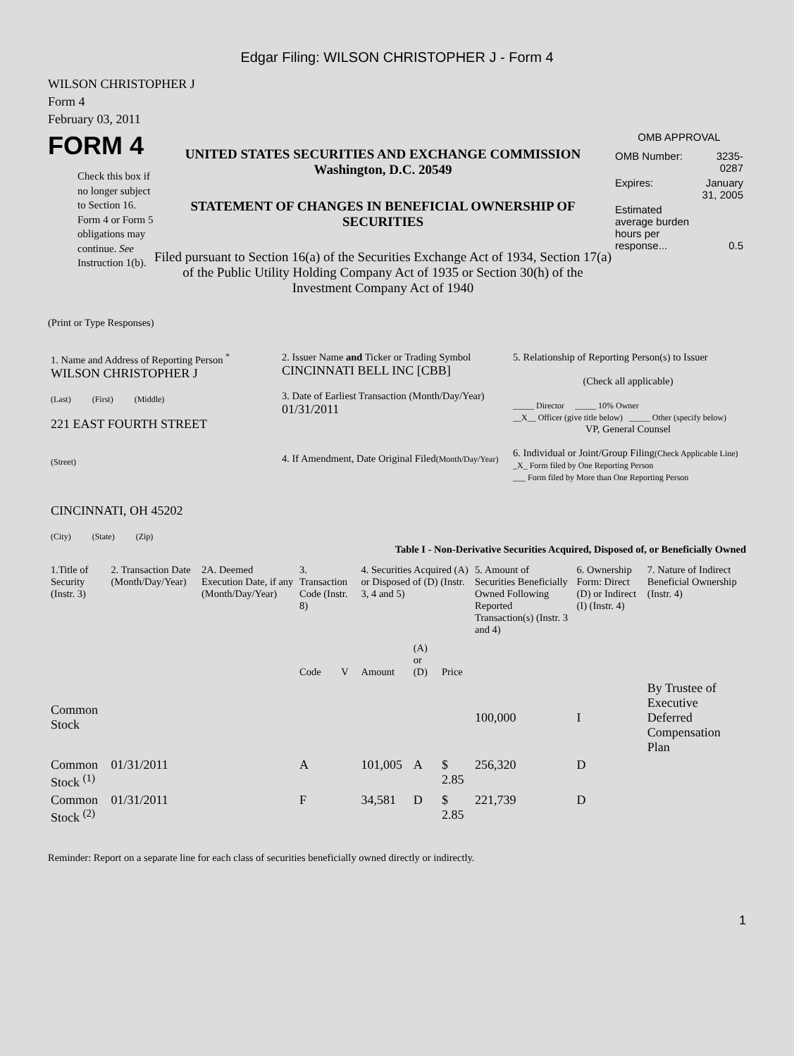Edgar Filing: WILSON CHRISTOPHER J - Form 4
WILSON CHRISTOPHER J
Form 4
February 03, 2011
FORM 4
Check this box if no longer subject to Section 16. Form 4 or Form 5 obligations may continue. See Instruction 1(b).
UNITED STATES SECURITIES AND EXCHANGE COMMISSION
Washington, D.C. 20549
STATEMENT OF CHANGES IN BENEFICIAL OWNERSHIP OF SECURITIES
Filed pursuant to Section 16(a) of the Securities Exchange Act of 1934, Section 17(a) of the Public Utility Holding Company Act of 1935 or Section 30(h) of the Investment Company Act of 1940
OMB APPROVAL
| OMB Number: | 3235-0287 |
| Expires: | January 31, 2005 |
| Estimated average burden hours per response... | 0.5 |
(Print or Type Responses)
| 1. Name and Address of Reporting Person <sup>*</sup> WILSON CHRISTOPHER J (Last) (First) (Middle) 221 EAST FOURTH STREET (Street) CINCINNATI, OH 45202 (City) (State) (Zip) | 2. Issuer Name and Ticker or Trading Symbol CINCINNATI BELL INC [CBB] 3. Date of Earliest Transaction (Month/Day/Year) 01/31/2011 4. If Amendment, Date Original Filed (Month/Day/Year) | 5. Relationship of Reporting Person(s) to Issuer (Check all applicable) _____ Director _____ 10% Owner __X__ Officer (give title below) _____ Other (specify below) VP, General Counsel 6. Individual or Joint/Group Filing (Check Applicable Line) _X_ Form filed by One Reporting Person ___ Form filed by More than One Reporting Person |
Table I - Non-Derivative Securities Acquired, Disposed of, or Beneficially Owned
| 1.Title of Security (Instr. 3) | 2. Transaction Date (Month/Day/Year) | 2A. Deemed Execution Date, if any (Month/Day/Year) | 3. Transaction Code (Instr. 8) | | 4. Securities Acquired (A) or Disposed of (D) (Instr. 3, 4 and 5) | | | 5. Amount of Securities Beneficially Owned Following Reported Transaction(s) (Instr. 3 and 4) | 6. Ownership Form: Direct (D) or Indirect (I) (Instr. 4) | 7. Nature of Indirect Beneficial Ownership (Instr. 4) |
| --- | --- | --- | --- | --- | --- | --- | --- | --- | --- | --- |
| | | | Code | V | Amount | (A) or (D) | Price | | | |
| Common Stock | | | | | | | | 100,000 | I | By Trustee of Executive Deferred Compensation Plan |
| Common Stock <sup>(1)</sup> | 01/31/2011 | | A | | 101,005 | A | $ 2.85 | 256,320 | D | |
| Common Stock <sup>(2)</sup> | 01/31/2011 | | F | | 34,581 | D | $ 2.85 | 221,739 | D | |
Reminder: Report on a separate line for each class of securities beneficially owned directly or indirectly.
1